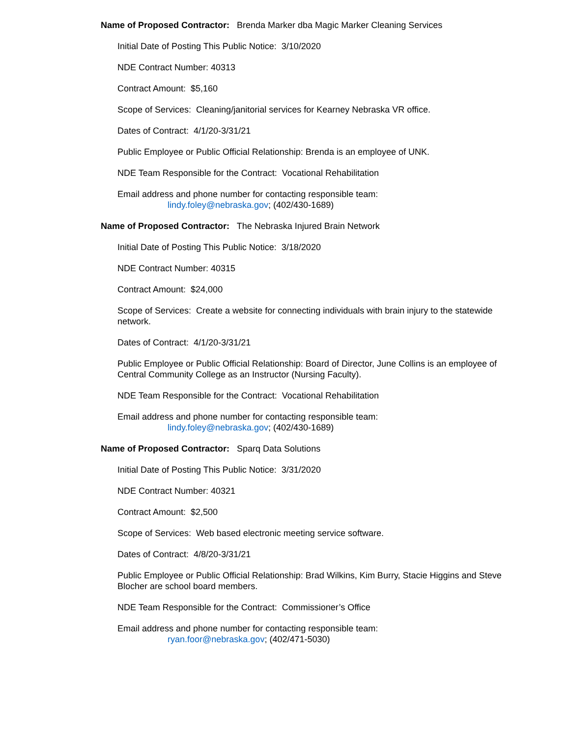Name of Proposed Contractor: Brenda Marker dba Magic Marker Cleaning Services
Initial Date of Posting This Public Notice: 3/10/2020
NDE Contract Number: 40313
Contract Amount: $5,160
Scope of Services: Cleaning/janitorial services for Kearney Nebraska VR office.
Dates of Contract: 4/1/20-3/31/21
Public Employee or Public Official Relationship: Brenda is an employee of UNK.
NDE Team Responsible for the Contract: Vocational Rehabilitation
Email address and phone number for contacting responsible team:
lindy.foley@nebraska.gov; (402/430-1689)
Name of Proposed Contractor: The Nebraska Injured Brain Network
Initial Date of Posting This Public Notice: 3/18/2020
NDE Contract Number: 40315
Contract Amount: $24,000
Scope of Services: Create a website for connecting individuals with brain injury to the statewide network.
Dates of Contract: 4/1/20-3/31/21
Public Employee or Public Official Relationship: Board of Director, June Collins is an employee of Central Community College as an Instructor (Nursing Faculty).
NDE Team Responsible for the Contract: Vocational Rehabilitation
Email address and phone number for contacting responsible team:
lindy.foley@nebraska.gov; (402/430-1689)
Name of Proposed Contractor: Sparq Data Solutions
Initial Date of Posting This Public Notice: 3/31/2020
NDE Contract Number: 40321
Contract Amount: $2,500
Scope of Services: Web based electronic meeting service software.
Dates of Contract: 4/8/20-3/31/21
Public Employee or Public Official Relationship: Brad Wilkins, Kim Burry, Stacie Higgins and Steve Blocher are school board members.
NDE Team Responsible for the Contract: Commissioner’s Office
Email address and phone number for contacting responsible team:
ryan.foor@nebraska.gov; (402/471-5030)